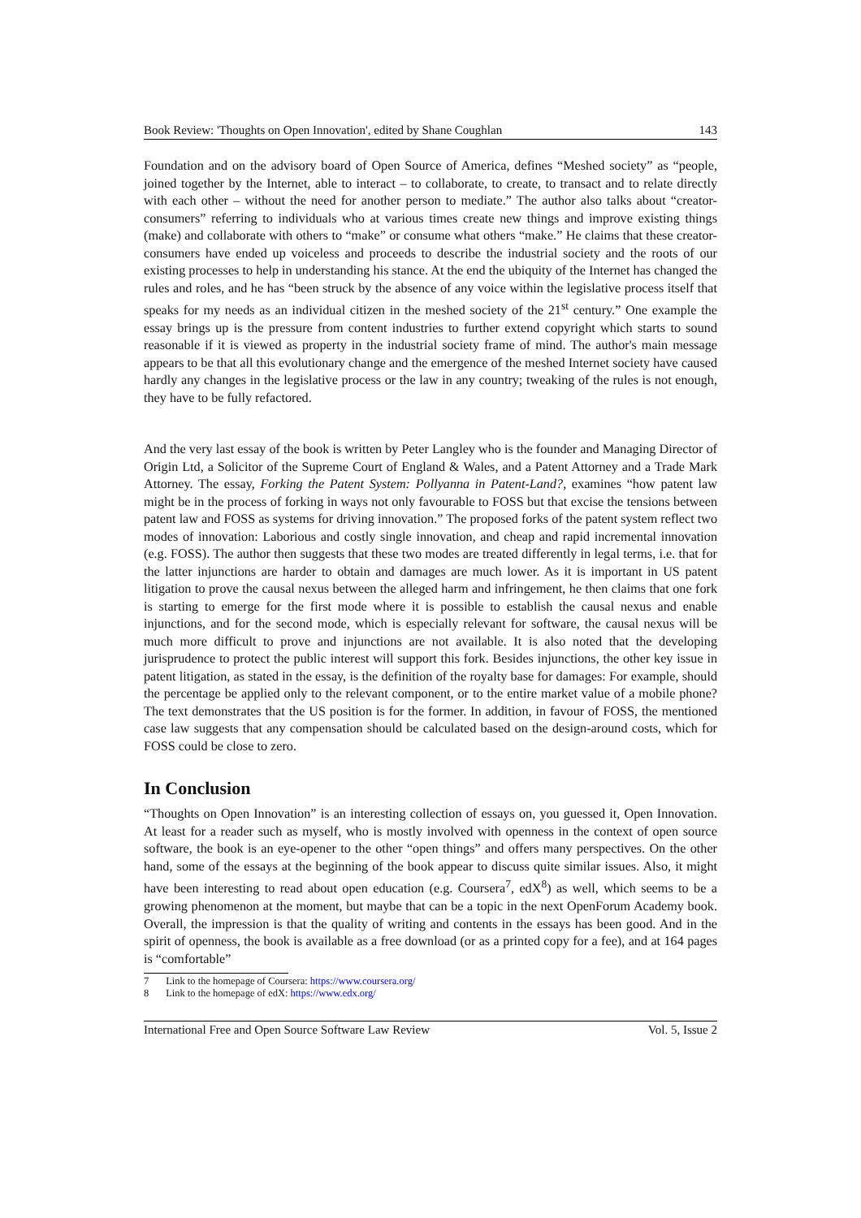Book Review: 'Thoughts on Open Innovation', edited by Shane Coughlan 143
Foundation and on the advisory board of Open Source of America, defines “Meshed society” as “people, joined together by the Internet, able to interact – to collaborate, to create, to transact and to relate directly with each other – without the need for another person to mediate.” The author also talks about “creator-consumers” referring to individuals who at various times create new things and improve existing things (make) and collaborate with others to “make” or consume what others “make.” He claims that these creator-consumers have ended up voiceless and proceeds to describe the industrial society and the roots of our existing processes to help in understanding his stance. At the end the ubiquity of the Internet has changed the rules and roles, and he has “been struck by the absence of any voice within the legislative process itself that speaks for my needs as an individual citizen in the meshed society of the 21<sup>st</sup> century.” One example the essay brings up is the pressure from content industries to further extend copyright which starts to sound reasonable if it is viewed as property in the industrial society frame of mind. The author's main message appears to be that all this evolutionary change and the emergence of the meshed Internet society have caused hardly any changes in the legislative process or the law in any country; tweaking of the rules is not enough, they have to be fully refactored.
And the very last essay of the book is written by Peter Langley who is the founder and Managing Director of Origin Ltd, a Solicitor of the Supreme Court of England & Wales, and a Patent Attorney and a Trade Mark Attorney. The essay, Forking the Patent System: Pollyanna in Patent-Land?, examines “how patent law might be in the process of forking in ways not only favourable to FOSS but that excise the tensions between patent law and FOSS as systems for driving innovation.” The proposed forks of the patent system reflect two modes of innovation: Laborious and costly single innovation, and cheap and rapid incremental innovation (e.g. FOSS). The author then suggests that these two modes are treated differently in legal terms, i.e. that for the latter injunctions are harder to obtain and damages are much lower. As it is important in US patent litigation to prove the causal nexus between the alleged harm and infringement, he then claims that one fork is starting to emerge for the first mode where it is possible to establish the causal nexus and enable injunctions, and for the second mode, which is especially relevant for software, the causal nexus will be much more difficult to prove and injunctions are not available. It is also noted that the developing jurisprudence to protect the public interest will support this fork. Besides injunctions, the other key issue in patent litigation, as stated in the essay, is the definition of the royalty base for damages: For example, should the percentage be applied only to the relevant component, or to the entire market value of a mobile phone? The text demonstrates that the US position is for the former. In addition, in favour of FOSS, the mentioned case law suggests that any compensation should be calculated based on the design-around costs, which for FOSS could be close to zero.
In Conclusion
“Thoughts on Open Innovation” is an interesting collection of essays on, you guessed it, Open Innovation. At least for a reader such as myself, who is mostly involved with openness in the context of open source software, the book is an eye-opener to the other “open things” and offers many perspectives. On the other hand, some of the essays at the beginning of the book appear to discuss quite similar issues. Also, it might have been interesting to read about open education (e.g. Coursera<sup>7</sup>, edX<sup>8</sup>) as well, which seems to be a growing phenomenon at the moment, but maybe that can be a topic in the next OpenForum Academy book. Overall, the impression is that the quality of writing and contents in the essays has been good. And in the spirit of openness, the book is available as a free download (or as a printed copy for a fee), and at 164 pages is “comfortable”
7 Link to the homepage of Coursera: https://www.coursera.org/
8 Link to the homepage of edX: https://www.edx.org/
International Free and Open Source Software Law Review Vol. 5, Issue 2